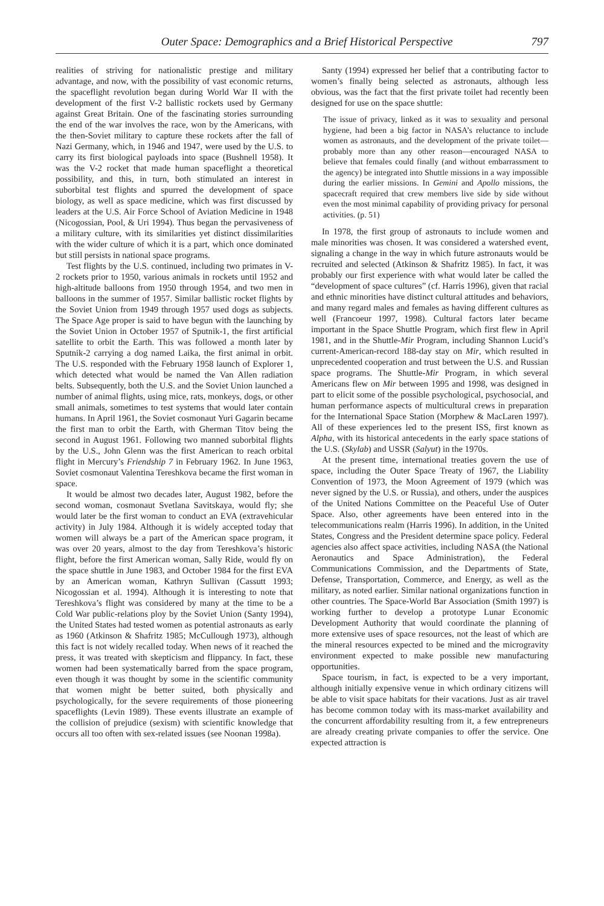Outer Space: Demographics and a Brief Historical Perspective 797
realities of striving for nationalistic prestige and military advantage, and now, with the possibility of vast economic returns, the spaceflight revolution began during World War II with the development of the first V-2 ballistic rockets used by Germany against Great Britain. One of the fascinating stories surrounding the end of the war involves the race, won by the Americans, with the then-Soviet military to capture these rockets after the fall of Nazi Germany, which, in 1946 and 1947, were used by the U.S. to carry its first biological payloads into space (Bushnell 1958). It was the V-2 rocket that made human spaceflight a theoretical possibility, and this, in turn, both stimulated an interest in suborbital test flights and spurred the development of space biology, as well as space medicine, which was first discussed by leaders at the U.S. Air Force School of Aviation Medicine in 1948 (Nicogossian, Pool, & Uri 1994). Thus began the pervasiveness of a military culture, with its similarities yet distinct dissimilarities with the wider culture of which it is a part, which once dominated but still persists in national space programs.
Test flights by the U.S. continued, including two primates in V-2 rockets prior to 1950, various animals in rockets until 1952 and high-altitude balloons from 1950 through 1954, and two men in balloons in the summer of 1957. Similar ballistic rocket flights by the Soviet Union from 1949 through 1957 used dogs as subjects. The Space Age proper is said to have begun with the launching by the Soviet Union in October 1957 of Sputnik-1, the first artificial satellite to orbit the Earth. This was followed a month later by Sputnik-2 carrying a dog named Laika, the first animal in orbit. The U.S. responded with the February 1958 launch of Explorer 1, which detected what would be named the Van Allen radiation belts. Subsequently, both the U.S. and the Soviet Union launched a number of animal flights, using mice, rats, monkeys, dogs, or other small animals, sometimes to test systems that would later contain humans. In April 1961, the Soviet cosmonaut Yuri Gagarin became the first man to orbit the Earth, with Gherman Titov being the second in August 1961. Following two manned suborbital flights by the U.S., John Glenn was the first American to reach orbital flight in Mercury’s Friendship 7 in February 1962. In June 1963, Soviet cosmonaut Valentina Tereshkova became the first woman in space.
It would be almost two decades later, August 1982, before the second woman, cosmonaut Svetlana Savitskaya, would fly; she would later be the first woman to conduct an EVA (extravehicular activity) in July 1984. Although it is widely accepted today that women will always be a part of the American space program, it was over 20 years, almost to the day from Tereshkova’s historic flight, before the first American woman, Sally Ride, would fly on the space shuttle in June 1983, and October 1984 for the first EVA by an American woman, Kathryn Sullivan (Cassutt 1993; Nicogossian et al. 1994). Although it is interesting to note that Tereshkova’s flight was considered by many at the time to be a Cold War public-relations ploy by the Soviet Union (Santy 1994), the United States had tested women as potential astronauts as early as 1960 (Atkinson & Shafritz 1985; McCullough 1973), although this fact is not widely recalled today. When news of it reached the press, it was treated with skepticism and flippancy. In fact, these women had been systematically barred from the space program, even though it was thought by some in the scientific community that women might be better suited, both physically and psychologically, for the severe requirements of those pioneering spaceflights (Levin 1989). These events illustrate an example of the collision of prejudice (sexism) with scientific knowledge that occurs all too often with sex-related issues (see Noonan 1998a).
Santy (1994) expressed her belief that a contributing factor to women’s finally being selected as astronauts, although less obvious, was the fact that the first private toilet had recently been designed for use on the space shuttle:
The issue of privacy, linked as it was to sexuality and personal hygiene, had been a big factor in NASA’s reluctance to include women as astronauts, and the development of the private toilet—probably more than any other reason—encouraged NASA to believe that females could finally (and without embarrassment to the agency) be integrated into Shuttle missions in a way impossible during the earlier missions. In Gemini and Apollo missions, the spacecraft required that crew members live side by side without even the most minimal capability of providing privacy for personal activities. (p. 51)
In 1978, the first group of astronauts to include women and male minorities was chosen. It was considered a watershed event, signaling a change in the way in which future astronauts would be recruited and selected (Atkinson & Shafritz 1985). In fact, it was probably our first experience with what would later be called the “development of space cultures” (cf. Harris 1996), given that racial and ethnic minorities have distinct cultural attitudes and behaviors, and many regard males and females as having different cultures as well (Francoeur 1997, 1998). Cultural factors later became important in the Space Shuttle Program, which first flew in April 1981, and in the Shuttle-Mir Program, including Shannon Lucid’s current-American-record 188-day stay on Mir, which resulted in unprecedented cooperation and trust between the U.S. and Russian space programs. The Shuttle-Mir Program, in which several Americans flew on Mir between 1995 and 1998, was designed in part to elicit some of the possible psychological, psychosocial, and human performance aspects of multicultural crews in preparation for the International Space Station (Morphew & MacLaren 1997). All of these experiences led to the present ISS, first known as Alpha, with its historical antecedents in the early space stations of the U.S. (Skylab) and USSR (Salyut) in the 1970s.
At the present time, international treaties govern the use of space, including the Outer Space Treaty of 1967, the Liability Convention of 1973, the Moon Agreement of 1979 (which was never signed by the U.S. or Russia), and others, under the auspices of the United Nations Committee on the Peaceful Use of Outer Space. Also, other agreements have been entered into in the telecommunications realm (Harris 1996). In addition, in the United States, Congress and the President determine space policy. Federal agencies also affect space activities, including NASA (the National Aeronautics and Space Administration), the Federal Communications Commission, and the Departments of State, Defense, Transportation, Commerce, and Energy, as well as the military, as noted earlier. Similar national organizations function in other countries. The Space-World Bar Association (Smith 1997) is working further to develop a prototype Lunar Economic Development Authority that would coordinate the planning of more extensive uses of space resources, not the least of which are the mineral resources expected to be mined and the microgravity environment expected to make possible new manufacturing opportunities.
Space tourism, in fact, is expected to be a very important, although initially expensive venue in which ordinary citizens will be able to visit space habitats for their vacations. Just as air travel has become common today with its mass-market availability and the concurrent affordability resulting from it, a few entrepreneurs are already creating private companies to offer the service. One expected attraction is